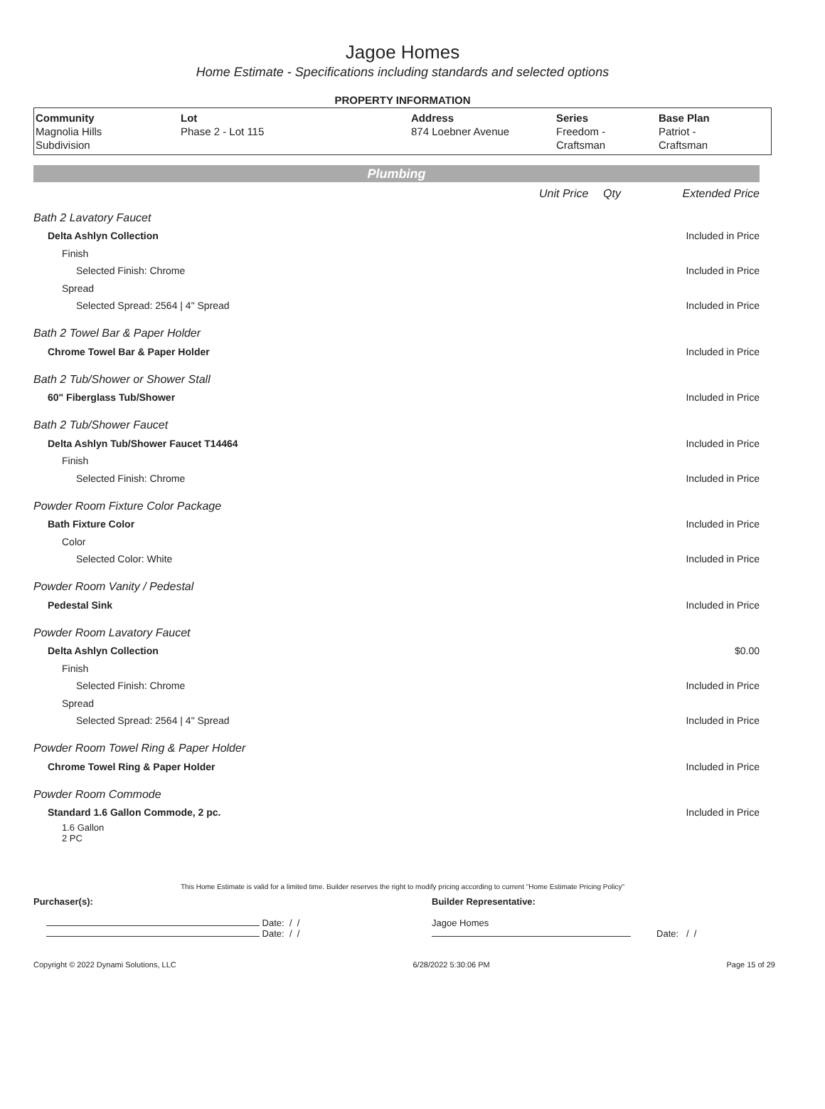Jagoe Homes
Home Estimate - Specifications including standards and selected options
PROPERTY INFORMATION
| Community Magnolia Hills Subdivision | Lot Phase 2 - Lot 115 | Address 874 Loebner Avenue | Series Freedom - Craftsman | Base Plan Patriot - Craftsman |
Plumbing
| | Unit Price | Qty | Extended Price |
| Bath 2 Lavatory Faucet | | | |
| Delta Ashlyn Collection | | | Included in Price |
| Finish | | | |
| Selected Finish: Chrome | | | Included in Price |
| Spread | | | |
| Selected Spread: 2564 / 4" Spread | | | Included in Price |
| Bath 2 Towel Bar & Paper Holder | | | |
| Chrome Towel Bar & Paper Holder | | | Included in Price |
| Bath 2 Tub/Shower or Shower Stall | | | |
| 60" Fiberglass Tub/Shower | | | Included in Price |
| Bath 2 Tub/Shower Faucet | | | |
| Delta Ashlyn Tub/Shower Faucet T14464 | | | Included in Price |
| Finish | | | |
| Selected Finish: Chrome | | | Included in Price |
| Powder Room Fixture Color Package | | | |
| Bath Fixture Color | | | Included in Price |
| Color | | | |
| Selected Color: White | | | Included in Price |
| Powder Room Vanity / Pedestal | | | |
| Pedestal Sink | | | Included in Price |
| Powder Room Lavatory Faucet | | | |
| Delta Ashlyn Collection | | | $0.00 |
| Finish | | | |
| Selected Finish: Chrome | | | Included in Price |
| Spread | | | |
| Selected Spread: 2564 / 4" Spread | | | Included in Price |
| Powder Room Towel Ring & Paper Holder | | | |
| Chrome Towel Ring & Paper Holder | | | Included in Price |
| Powder Room Commode | | | |
| Standard 1.6 Gallon Commode, 2 pc. | | | Included in Price |
| 1.6 Gallon 2 PC | | | |
This Home Estimate is valid for a limited time. Builder reserves the right to modify pricing according to current "Home Estimate Pricing Policy"
Purchaser(s):
Date: / /
Date: / /
Builder Representative:
Jagoe Homes
Date: / /
Copyright © 2022 Dynami Solutions, LLC 6/28/2022 5:30:06 PM Page 15 of 29